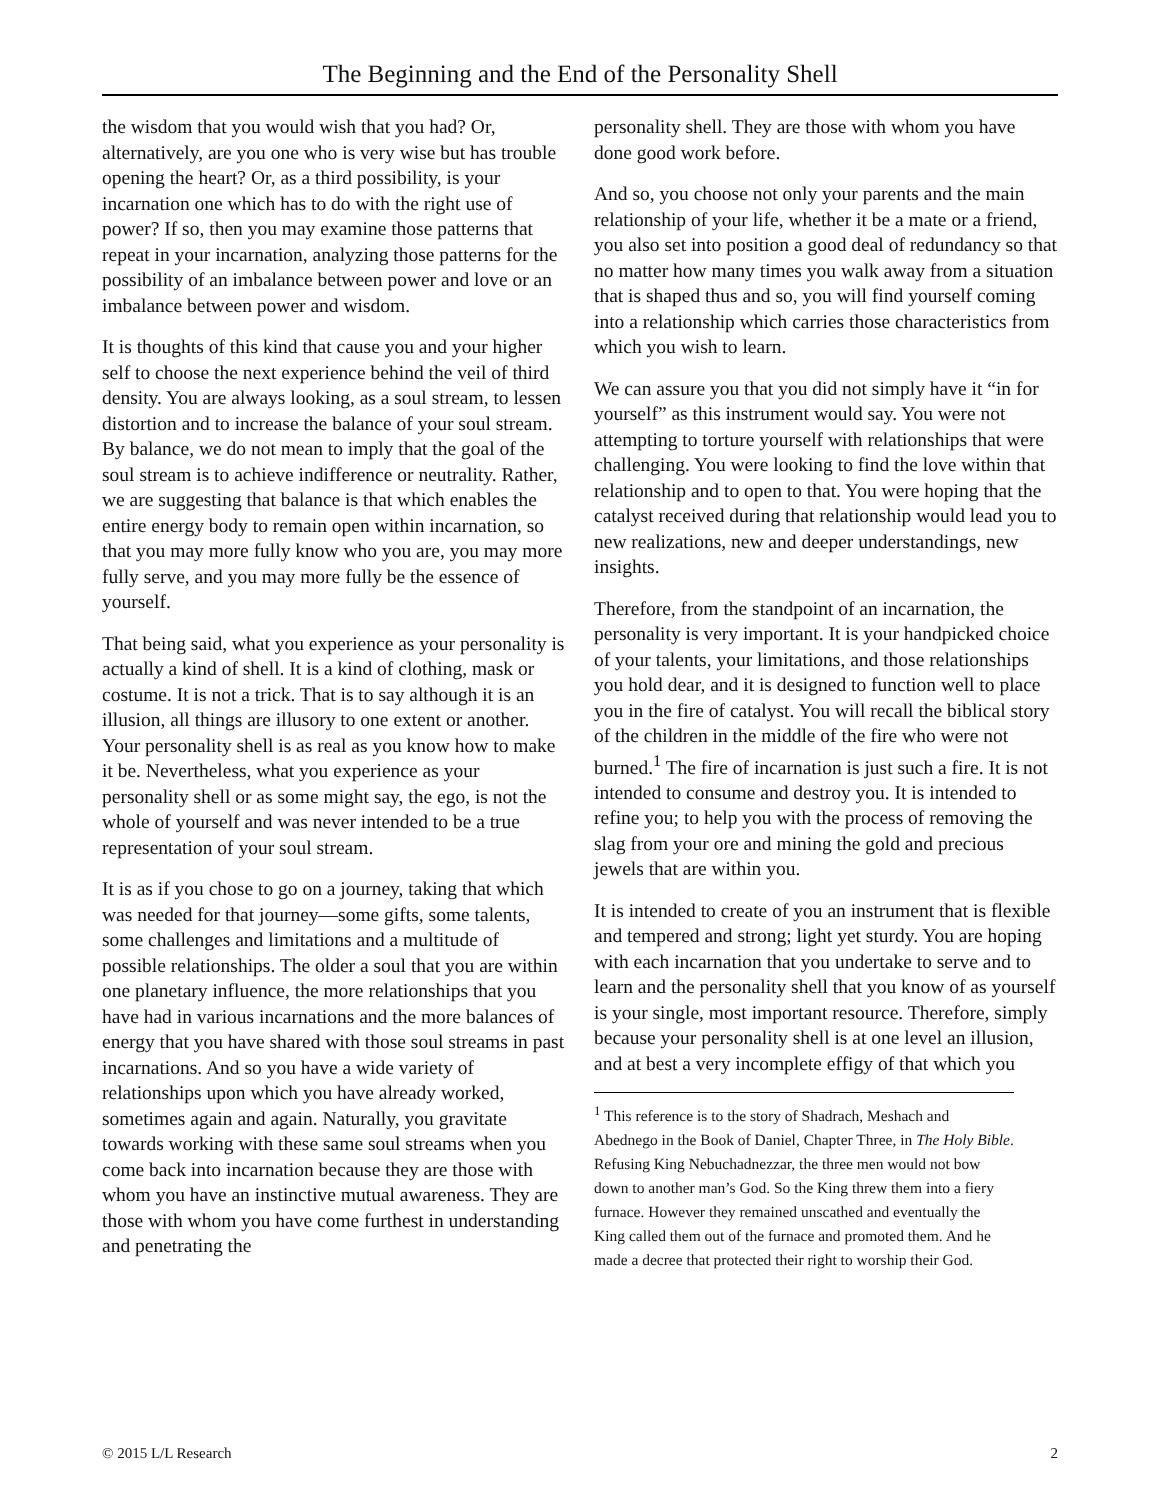The Beginning and the End of the Personality Shell
the wisdom that you would wish that you had? Or, alternatively, are you one who is very wise but has trouble opening the heart? Or, as a third possibility, is your incarnation one which has to do with the right use of power? If so, then you may examine those patterns that repeat in your incarnation, analyzing those patterns for the possibility of an imbalance between power and love or an imbalance between power and wisdom.
It is thoughts of this kind that cause you and your higher self to choose the next experience behind the veil of third density. You are always looking, as a soul stream, to lessen distortion and to increase the balance of your soul stream. By balance, we do not mean to imply that the goal of the soul stream is to achieve indifference or neutrality. Rather, we are suggesting that balance is that which enables the entire energy body to remain open within incarnation, so that you may more fully know who you are, you may more fully serve, and you may more fully be the essence of yourself.
That being said, what you experience as your personality is actually a kind of shell. It is a kind of clothing, mask or costume. It is not a trick. That is to say although it is an illusion, all things are illusory to one extent or another. Your personality shell is as real as you know how to make it be. Nevertheless, what you experience as your personality shell or as some might say, the ego, is not the whole of yourself and was never intended to be a true representation of your soul stream.
It is as if you chose to go on a journey, taking that which was needed for that journey—some gifts, some talents, some challenges and limitations and a multitude of possible relationships. The older a soul that you are within one planetary influence, the more relationships that you have had in various incarnations and the more balances of energy that you have shared with those soul streams in past incarnations. And so you have a wide variety of relationships upon which you have already worked, sometimes again and again. Naturally, you gravitate towards working with these same soul streams when you come back into incarnation because they are those with whom you have an instinctive mutual awareness. They are those with whom you have come furthest in understanding and penetrating the
personality shell. They are those with whom you have done good work before.
And so, you choose not only your parents and the main relationship of your life, whether it be a mate or a friend, you also set into position a good deal of redundancy so that no matter how many times you walk away from a situation that is shaped thus and so, you will find yourself coming into a relationship which carries those characteristics from which you wish to learn.
We can assure you that you did not simply have it “in for yourself” as this instrument would say. You were not attempting to torture yourself with relationships that were challenging. You were looking to find the love within that relationship and to open to that. You were hoping that the catalyst received during that relationship would lead you to new realizations, new and deeper understandings, new insights.
Therefore, from the standpoint of an incarnation, the personality is very important. It is your handpicked choice of your talents, your limitations, and those relationships you hold dear, and it is designed to function well to place you in the fire of catalyst. You will recall the biblical story of the children in the middle of the fire who were not burned.<sup>1</sup> The fire of incarnation is just such a fire. It is not intended to consume and destroy you. It is intended to refine you; to help you with the process of removing the slag from your ore and mining the gold and precious jewels that are within you.
It is intended to create of you an instrument that is flexible and tempered and strong; light yet sturdy. You are hoping with each incarnation that you undertake to serve and to learn and the personality shell that you know of as yourself is your single, most important resource. Therefore, simply because your personality shell is at one level an illusion, and at best a very incomplete effigy of that which you
<sup>1</sup> This reference is to the story of Shadrach, Meshach and Abednego in the Book of Daniel, Chapter Three, in The Holy Bible. Refusing King Nebuchadnezzar, the three men would not bow down to another man’s God. So the King threw them into a fiery furnace. However they remained unscathed and eventually the King called them out of the furnace and promoted them. And he made a decree that protected their right to worship their God.
© 2015 L/L Research 2